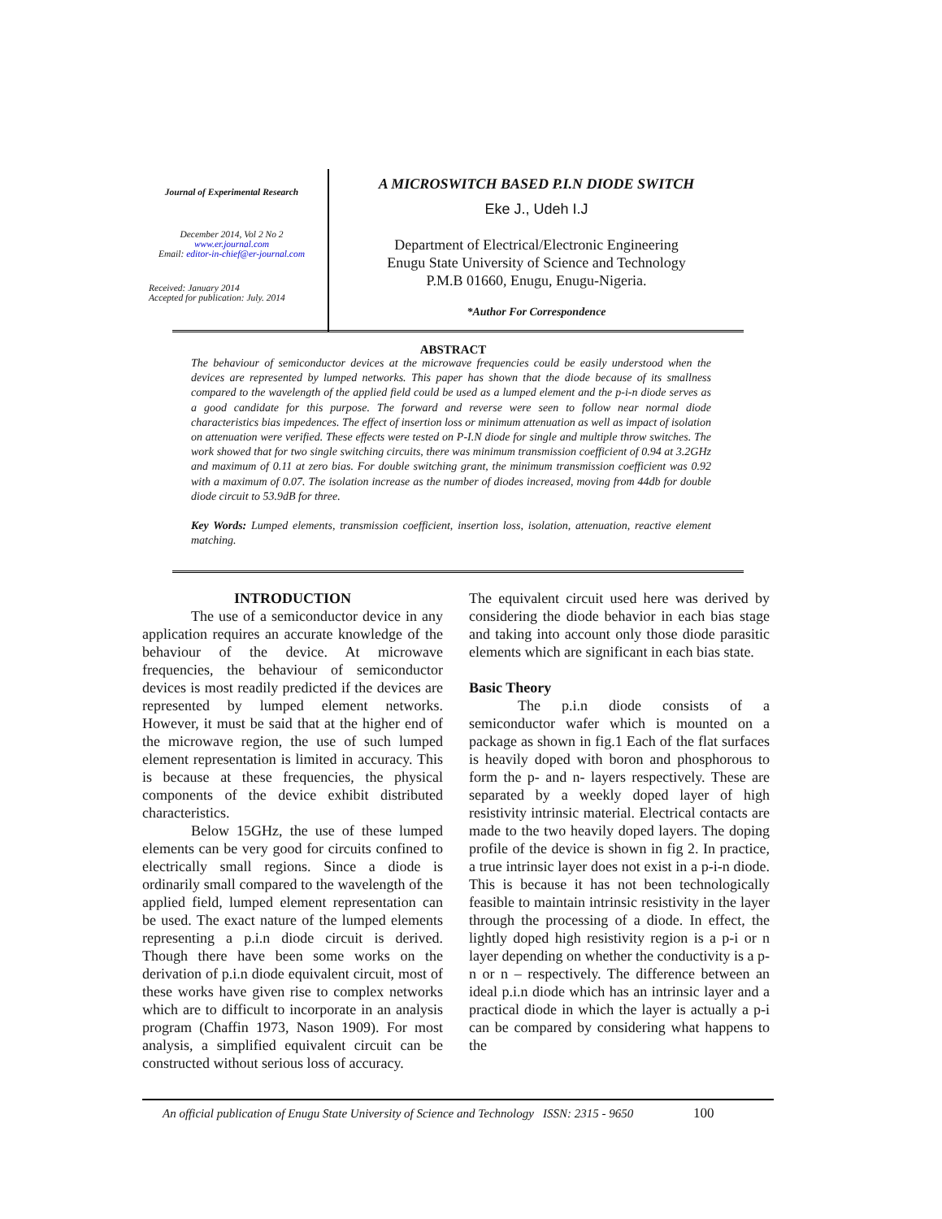Journal of Experimental Research
December 2014, Vol 2 No 2
www.er.journal.com
Email: editor-in-chief@er-journal.com
Received: January 2014
Accepted for publication: July. 2014
A MICROSWITCH BASED P.I.N DIODE SWITCH
Eke J., Udeh I.J
Department of Electrical/Electronic Engineering
Enugu State University of Science and Technology
P.M.B 01660, Enugu, Enugu-Nigeria.
*Author For Correspondence
ABSTRACT
The behaviour of semiconductor devices at the microwave frequencies could be easily understood when the devices are represented by lumped networks. This paper has shown that the diode because of its smallness compared to the wavelength of the applied field could be used as a lumped element and the p-i-n diode serves as a good candidate for this purpose. The forward and reverse were seen to follow near normal diode characteristics bias impedences. The effect of insertion loss or minimum attenuation as well as impact of isolation on attenuation were verified. These effects were tested on P-I.N diode for single and multiple throw switches. The work showed that for two single switching circuits, there was minimum transmission coefficient of 0.94 at 3.2GHz and maximum of 0.11 at zero bias. For double switching grant, the minimum transmission coefficient was 0.92 with a maximum of 0.07. The isolation increase as the number of diodes increased, moving from 44db for double diode circuit to 53.9dB for three.
Key Words: Lumped elements, transmission coefficient, insertion loss, isolation, attenuation, reactive element matching.
INTRODUCTION
The use of a semiconductor device in any application requires an accurate knowledge of the behaviour of the device. At microwave frequencies, the behaviour of semiconductor devices is most readily predicted if the devices are represented by lumped element networks. However, it must be said that at the higher end of the microwave region, the use of such lumped element representation is limited in accuracy. This is because at these frequencies, the physical components of the device exhibit distributed characteristics.
Below 15GHz, the use of these lumped elements can be very good for circuits confined to electrically small regions. Since a diode is ordinarily small compared to the wavelength of the applied field, lumped element representation can be used. The exact nature of the lumped elements representing a p.i.n diode circuit is derived. Though there have been some works on the derivation of p.i.n diode equivalent circuit, most of these works have given rise to complex networks which are to difficult to incorporate in an analysis program (Chaffin 1973, Nason 1909). For most analysis, a simplified equivalent circuit can be constructed without serious loss of accuracy.
The equivalent circuit used here was derived by considering the diode behavior in each bias stage and taking into account only those diode parasitic elements which are significant in each bias state.
Basic Theory
The p.i.n diode consists of a semiconductor wafer which is mounted on a package as shown in fig.1 Each of the flat surfaces is heavily doped with boron and phosphorous to form the p- and n- layers respectively. These are separated by a weekly doped layer of high resistivity intrinsic material. Electrical contacts are made to the two heavily doped layers. The doping profile of the device is shown in fig 2. In practice, a true intrinsic layer does not exist in a p-i-n diode. This is because it has not been technologically feasible to maintain intrinsic resistivity in the layer through the processing of a diode. In effect, the lightly doped high resistivity region is a p-i or n layer depending on whether the conductivity is a p-n or n – respectively. The difference between an ideal p.i.n diode which has an intrinsic layer and a practical diode in which the layer is actually a p-i can be compared by considering what happens to the
An official publication of Enugu State University of Science and Technology ISSN: 2315 - 9650 100